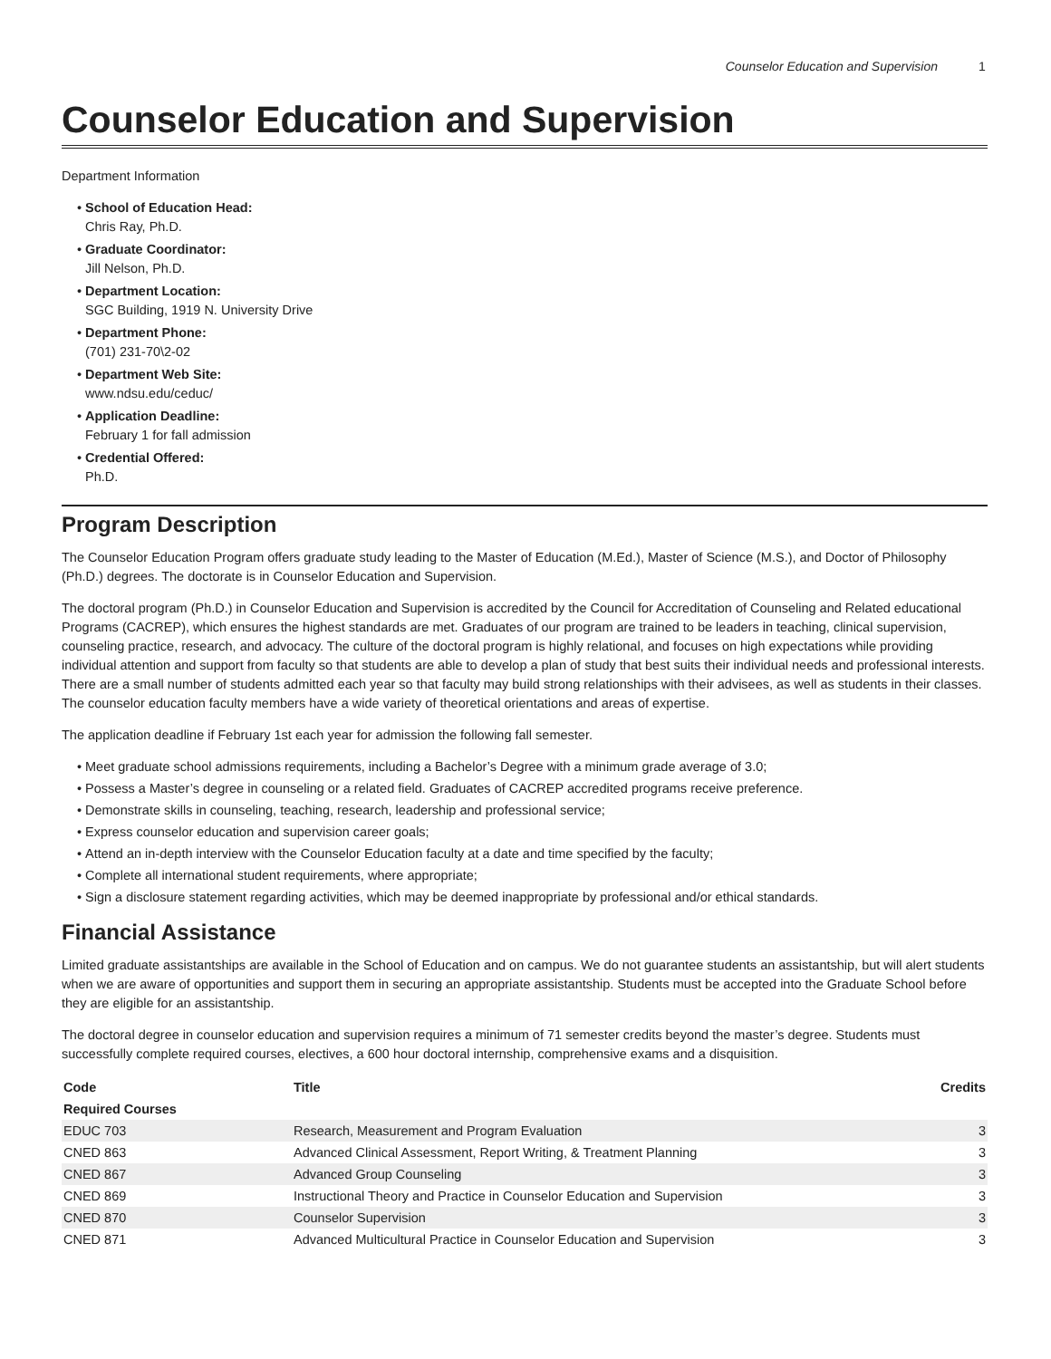Counselor Education and Supervision 1
Counselor Education and Supervision
Department Information
School of Education Head:
Chris Ray, Ph.D.
Graduate Coordinator:
Jill Nelson, Ph.D.
Department Location:
SGC Building, 1919 N. University Drive
Department Phone:
(701) 231-70\2-02
Department Web Site:
www.ndsu.edu/ceduc/
Application Deadline:
February 1 for fall admission
Credential Offered:
Ph.D.
Program Description
The Counselor Education Program offers graduate study leading to the Master of Education (M.Ed.), Master of Science (M.S.), and Doctor of Philosophy (Ph.D.) degrees. The doctorate is in Counselor Education and Supervision.
The doctoral program (Ph.D.) in Counselor Education and Supervision is accredited by the Council for Accreditation of Counseling and Related educational Programs (CACREP), which ensures the highest standards are met. Graduates of our program are trained to be leaders in teaching, clinical supervision, counseling practice, research, and advocacy. The culture of the doctoral program is highly relational, and focuses on high expectations while providing individual attention and support from faculty so that students are able to develop a plan of study that best suits their individual needs and professional interests. There are a small number of students admitted each year so that faculty may build strong relationships with their advisees, as well as students in their classes. The counselor education faculty members have a wide variety of theoretical orientations and areas of expertise.
The application deadline if February 1st each year for admission the following fall semester.
Meet graduate school admissions requirements, including a Bachelor’s Degree with a minimum grade average of 3.0;
Possess a Master’s degree in counseling or a related field. Graduates of CACREP accredited programs receive preference.
Demonstrate skills in counseling, teaching, research, leadership and professional service;
Express counselor education and supervision career goals;
Attend an in-depth interview with the Counselor Education faculty at a date and time specified by the faculty;
Complete all international student requirements, where appropriate;
Sign a disclosure statement regarding activities, which may be deemed inappropriate by professional and/or ethical standards.
Financial Assistance
Limited graduate assistantships are available in the School of Education and on campus. We do not guarantee students an assistantship, but will alert students when we are aware of opportunities and support them in securing an appropriate assistantship. Students must be accepted into the Graduate School before they are eligible for an assistantship.
The doctoral degree in counselor education and supervision requires a minimum of 71 semester credits beyond the master’s degree. Students must successfully complete required courses, electives, a 600 hour doctoral internship, comprehensive exams and a disquisition.
| Code | Title | Credits |
| --- | --- | --- |
| Required Courses | | |
| EDUC 703 | Research, Measurement and Program Evaluation | 3 |
| CNED 863 | Advanced Clinical Assessment, Report Writing, & Treatment Planning | 3 |
| CNED 867 | Advanced Group Counseling | 3 |
| CNED 869 | Instructional Theory and Practice in Counselor Education and Supervision | 3 |
| CNED 870 | Counselor Supervision | 3 |
| CNED 871 | Advanced Multicultural Practice in Counselor Education and Supervision | 3 |